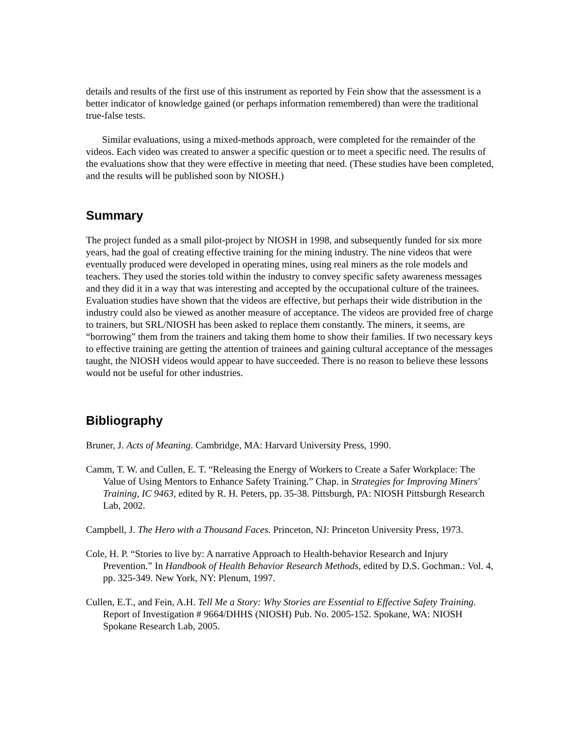details and results of the first use of this instrument as reported by Fein show that the assessment is a better indicator of knowledge gained (or perhaps information remembered) than were the traditional true-false tests.
Similar evaluations, using a mixed-methods approach, were completed for the remainder of the videos. Each video was created to answer a specific question or to meet a specific need. The results of the evaluations show that they were effective in meeting that need. (These studies have been completed, and the results will be published soon by NIOSH.)
Summary
The project funded as a small pilot-project by NIOSH in 1998, and subsequently funded for six more years, had the goal of creating effective training for the mining industry. The nine videos that were eventually produced were developed in operating mines, using real miners as the role models and teachers. They used the stories told within the industry to convey specific safety awareness messages and they did it in a way that was interesting and accepted by the occupational culture of the trainees. Evaluation studies have shown that the videos are effective, but perhaps their wide distribution in the industry could also be viewed as another measure of acceptance. The videos are provided free of charge to trainers, but SRL/NIOSH has been asked to replace them constantly. The miners, it seems, are “borrowing” them from the trainers and taking them home to show their families. If two necessary keys to effective training are getting the attention of trainees and gaining cultural acceptance of the messages taught, the NIOSH videos would appear to have succeeded. There is no reason to believe these lessons would not be useful for other industries.
Bibliography
Bruner, J. Acts of Meaning. Cambridge, MA: Harvard University Press, 1990.
Camm, T. W. and Cullen, E. T. “Releasing the Energy of Workers to Create a Safer Workplace: The Value of Using Mentors to Enhance Safety Training.” Chap. in Strategies for Improving Miners' Training, IC 9463, edited by R. H. Peters, pp. 35-38. Pittsburgh, PA: NIOSH Pittsburgh Research Lab, 2002.
Campbell, J. The Hero with a Thousand Faces. Princeton, NJ: Princeton University Press, 1973.
Cole, H. P. “Stories to live by: A narrative Approach to Health-behavior Research and Injury Prevention.” In Handbook of Health Behavior Research Methods, edited by D.S. Gochman.: Vol. 4, pp. 325-349. New York, NY: Plenum, 1997.
Cullen, E.T., and Fein, A.H. Tell Me a Story: Why Stories are Essential to Effective Safety Training. Report of Investigation # 9664/DHHS (NIOSH) Pub. No. 2005-152. Spokane, WA: NIOSH Spokane Research Lab, 2005.